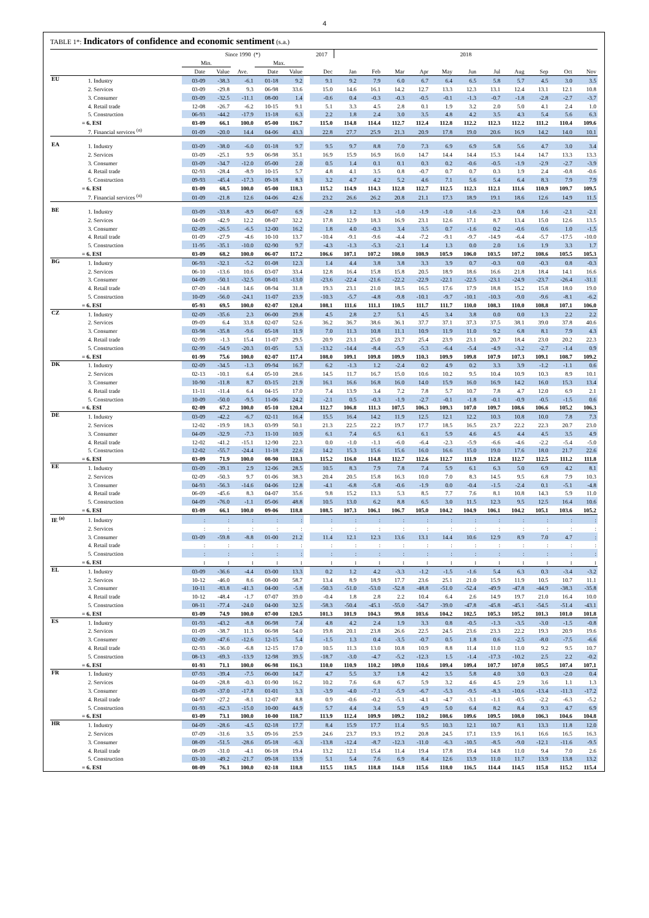4
TABLE 1*: Indicators of confidence and economic sentiment (s.a.)
| | | Since 1990 (*) | | | | | | 2017 | 2018 | | | | | | | | | | |
| --- | --- | --- | --- | --- | --- | --- | --- | --- | --- | --- | --- | --- | --- | --- | --- | --- | --- | --- | --- |
| | | Min. | | Ave. | Max. | | | | | | | | | | | | | | |
| | | Date | Value | | Date | Value | | Dec | Jan | Feb | Mar | Apr | May | Jun | Jul | Aug | Sep | Oct | Nov |
| EU | 1. Industry | 03-09 | -38.3 | -6.1 | 01-18 | 9.2 | | 9.1 | 9.2 | 7.9 | 6.0 | 6.7 | 6.4 | 6.5 | 5.8 | 5.7 | 4.5 | 3.0 | 3.5 |
| | 2. Services | 03-09 | -29.8 | 9.3 | 06-98 | 33.6 | | 15.0 | 14.6 | 16.1 | 14.2 | 12.7 | 13.3 | 12.3 | 13.1 | 12.4 | 13.1 | 12.1 | 10.8 |
| | 3. Consumer | 03-09 | -32.5 | -11.1 | 08-00 | 1.4 | | -0.6 | 0.4 | -0.3 | -0.3 | -0.5 | -0.1 | -1.3 | -0.7 | -1.8 | -2.8 | -2.7 | -3.7 |
| | 4. Retail trade | 12-08 | -26.7 | -6.2 | 10-15 | 9.1 | | 5.1 | 3.3 | 4.5 | 2.8 | 0.1 | 1.9 | 3.2 | 2.0 | 5.0 | 4.1 | 2.4 | 1.0 |
| | 5. Construction | 06-93 | -44.2 | -17.9 | 11-18 | 6.3 | | 2.2 | 1.8 | 2.4 | 3.0 | 3.5 | 4.8 | 4.2 | 3.5 | 4.3 | 5.4 | 5.6 | 6.3 |
| | = 6. ESI | 03-09 | 66.1 | 100.0 | 05-00 | 116.7 | | 115.0 | 114.8 | 114.4 | 112.7 | 112.4 | 112.8 | 112.2 | 112.3 | 112.2 | 111.2 | 110.4 | 109.6 |
| | 7. Financial services <sup>(n)</sup> | 01-09 | -20.0 | 14.4 | 04-06 | 43.3 | | 22.8 | 27.7 | 25.9 | 21.3 | 20.9 | 17.8 | 19.0 | 20.6 | 16.9 | 14.2 | 14.0 | 10.1 |
| EA | 1. Industry | 03-09 | -38.0 | -6.0 | 01-18 | 9.7 | | 9.5 | 9.7 | 8.8 | 7.0 | 7.3 | 6.9 | 6.9 | 5.8 | 5.6 | 4.7 | 3.0 | 3.4 |
| | 2. Services | 03-09 | -25.1 | 9.9 | 06-98 | 35.1 | | 16.9 | 15.9 | 16.9 | 16.0 | 14.7 | 14.4 | 14.4 | 15.3 | 14.4 | 14.7 | 13.3 | 13.3 |
| | 3. Consumer | 03-09 | -34.7 | -12.0 | 05-00 | 2.0 | | 0.5 | 1.4 | 0.1 | 0.1 | 0.3 | 0.2 | -0.6 | -0.5 | -1.9 | -2.9 | -2.7 | -3.9 |
| | 4. Retail trade | 02-93 | -28.4 | -8.9 | 10-15 | 5.7 | | 4.8 | 4.1 | 3.5 | 0.8 | -0.7 | 0.7 | 0.7 | 0.3 | 1.9 | 2.4 | -0.8 | -0.6 |
| | 5. Construction | 09-93 | -45.4 | -17.3 | 09-18 | 8.3 | | 3.2 | 4.7 | 4.2 | 5.2 | 4.6 | 7.1 | 5.6 | 5.4 | 6.4 | 8.3 | 7.9 | 7.9 |
| | = 6. ESI | 03-09 | 68.5 | 100.0 | 05-00 | 118.3 | | 115.2 | 114.9 | 114.3 | 112.8 | 112.7 | 112.5 | 112.3 | 112.1 | 111.6 | 110.9 | 109.7 | 109.5 |
| | 7. Financial services <sup>(n)</sup> | 01-09 | -21.8 | 12.6 | 04-06 | 42.6 | | 23.2 | 26.6 | 26.2 | 20.8 | 21.1 | 17.3 | 18.9 | 19.1 | 18.6 | 12.6 | 14.9 | 11.5 |
| BE | 1. Industry | 03-09 | -33.8 | -8.9 | 06-07 | 6.9 | | -2.8 | 1.2 | 1.3 | -1.0 | -1.9 | -1.0 | -1.6 | -2.3 | 0.8 | 1.6 | -2.1 | -2.1 |
| | 2. Services | 04-09 | -42.9 | 12.2 | 08-07 | 32.2 | | 17.8 | 12.9 | 18.3 | 16.9 | 23.1 | 12.6 | 17.1 | 8.7 | 13.4 | 15.0 | 12.6 | 13.5 |
| | 3. Consumer | 02-09 | -26.5 | -6.5 | 12-00 | 16.2 | | 1.8 | 4.0 | -0.3 | 3.4 | 3.5 | 0.7 | -1.6 | 0.2 | -0.6 | 0.6 | 1.0 | -1.5 |
| | 4. Retail trade | 01-09 | -27.9 | -4.6 | 10-10 | 13.7 | | -10.4 | -9.1 | -9.6 | -4.4 | -7.2 | -9.1 | -9.7 | -14.9 | -6.4 | -5.7 | -17.5 | -10.0 |
| | 5. Construction | 11-95 | -35.1 | -10.0 | 02-90 | 9.7 | | -4.3 | -1.3 | -5.3 | -2.1 | 1.4 | 1.3 | 0.0 | 2.0 | 1.6 | 1.9 | 3.3 | 1.7 |
| | = 6. ESI | 03-09 | 68.2 | 100.0 | 06-07 | 117.2 | | 106.6 | 107.1 | 107.2 | 108.0 | 108.9 | 105.9 | 106.0 | 103.5 | 107.2 | 108.6 | 105.5 | 105.3 |
| BG | 1. Industry | 06-93 | -32.1 | -5.2 | 01-08 | 12.3 | | 1.4 | 4.4 | 3.8 | 3.8 | 3.3 | 3.9 | 0.7 | -0.3 | 0.0 | -0.3 | 0.8 | -0.3 |
| | 2. Services | 06-10 | -13.6 | 10.6 | 03-07 | 33.4 | | 12.8 | 16.4 | 15.8 | 15.8 | 20.5 | 18.9 | 18.6 | 16.6 | 21.8 | 18.4 | 14.1 | 16.6 |
| | 3. Consumer | 04-09 | -50.1 | -32.5 | 08-01 | -13.0 | | -23.6 | -22.4 | -21.6 | -22.2 | -22.9 | -22.1 | -22.5 | -23.1 | -24.9 | -23.7 | -26.4 | -31.1 |
| | 4. Retail trade | 07-09 | -14.8 | 14.6 | 08-94 | 31.8 | | 19.3 | 23.1 | 21.0 | 18.5 | 16.5 | 17.6 | 17.9 | 18.8 | 15.2 | 15.8 | 18.0 | 19.0 |
| | 5. Construction | 10-09 | -56.0 | -24.1 | 11-07 | 23.9 | | -10.3 | -5.7 | -4.8 | -9.8 | -10.1 | -9.7 | -10.1 | -10.3 | -9.0 | -9.6 | -8.1 | -6.2 |
| | = 6. ESI | 05-93 | 69.5 | 100.0 | 02-07 | 120.4 | | 108.1 | 111.6 | 111.1 | 110.5 | 111.7 | 111.7 | 110.0 | 108.3 | 110.0 | 108.8 | 107.1 | 106.0 |
| CZ | 1. Industry | 02-09 | -35.6 | 2.3 | 06-00 | 29.8 | | 4.5 | 2.8 | 2.7 | 5.1 | 4.5 | 3.4 | 3.8 | 0.0 | 0.0 | 1.3 | 2.2 | 2.2 |
| | 2. Services | 09-09 | 6.4 | 33.8 | 02-07 | 52.6 | | 36.2 | 36.7 | 38.6 | 36.1 | 37.7 | 37.1 | 37.3 | 37.5 | 38.1 | 39.0 | 37.8 | 40.6 |
| | 3. Consumer | 03-98 | -35.8 | -9.6 | 05-18 | 11.9 | | 7.0 | 11.3 | 10.8 | 11.1 | 10.9 | 11.9 | 11.0 | 9.2 | 6.8 | 8.1 | 7.9 | 4.3 |
| | 4. Retail trade | 02-99 | -1.3 | 15.4 | 11-07 | 29.5 | | 20.9 | 23.1 | 25.0 | 23.7 | 25.4 | 23.9 | 23.1 | 20.7 | 18.4 | 23.0 | 20.2 | 22.3 |
| | 5. Construction | 02-99 | -54.9 | -20.3 | 01-05 | 5.3 | | -13.2 | -14.4 | -8.4 | -5.9 | -5.3 | -6.4 | -5.4 | -4.9 | -3.2 | -2.7 | -1.4 | 0.9 |
| | = 6. ESI | 01-99 | 75.6 | 100.0 | 02-07 | 117.4 | | 108.0 | 109.1 | 109.8 | 109.9 | 110.3 | 109.9 | 109.8 | 107.9 | 107.3 | 109.1 | 108.7 | 109.2 |
| DK | 1. Industry | 02-09 | -34.5 | -1.3 | 09-94 | 16.7 | | 6.2 | -1.3 | 1.2 | -2.4 | 0.2 | 4.9 | 0.2 | 3.3 | 3.9 | -1.2 | -1.1 | 0.6 |
| | 2. Services | 02-13 | -10.1 | 6.4 | 05-10 | 28.6 | | 14.5 | 11.7 | 16.7 | 15.0 | 10.6 | 10.2 | 9.5 | 10.4 | 10.9 | 10.3 | 8.9 | 10.1 |
| | 3. Consumer | 10-90 | -11.8 | 8.7 | 03-15 | 21.9 | | 16.1 | 16.6 | 16.8 | 16.0 | 14.0 | 15.9 | 16.0 | 16.9 | 14.2 | 16.0 | 15.3 | 13.4 |
| | 4. Retail trade | 11-11 | -11.4 | 6.4 | 04-15 | 17.0 | | 7.4 | 13.9 | 3.4 | 7.2 | 7.8 | 5.7 | 10.7 | 7.8 | 4.7 | 12.0 | 6.9 | 2.1 |
| | 5. Construction | 10-09 | -50.0 | -9.5 | 11-06 | 24.2 | | -2.1 | 0.5 | -0.3 | -1.9 | -2.7 | -0.1 | -1.8 | -0.1 | -0.9 | -0.5 | -1.5 | 0.6 |
| | = 6. ESI | 02-09 | 67.2 | 100.0 | 05-10 | 120.4 | | 112.7 | 106.8 | 111.3 | 107.5 | 106.3 | 109.3 | 107.0 | 109.7 | 108.6 | 106.6 | 105.2 | 106.3 |
| DE | 1. Industry | 03-09 | -42.2 | -6.7 | 02-11 | 16.4 | | 15.5 | 16.4 | 14.2 | 11.9 | 12.5 | 12.1 | 12.2 | 10.3 | 10.8 | 10.0 | 7.8 | 7.3 |
| | 2. Services | 12-02 | -19.9 | 18.3 | 03-99 | 50.1 | | 21.3 | 22.5 | 22.2 | 19.7 | 17.7 | 18.5 | 16.5 | 23.7 | 22.2 | 22.3 | 20.7 | 23.0 |
| | 3. Consumer | 04-09 | -32.9 | -7.3 | 11-10 | 10.9 | | 6.1 | 7.4 | 6.5 | 6.1 | 6.1 | 5.9 | 4.6 | 4.5 | 4.4 | 4.5 | 3.5 | 4.9 |
| | 4. Retail trade | 12-02 | -41.2 | -15.1 | 12-90 | 22.3 | | 0.0 | -1.0 | -1.1 | -6.0 | -6.4 | -2.3 | -5.9 | -6.6 | -4.6 | -2.2 | -5.4 | -5.0 |
| | 5. Construction | 12-02 | -55.7 | -24.4 | 11-18 | 22.6 | | 14.2 | 15.3 | 15.6 | 15.6 | 16.0 | 16.6 | 15.0 | 19.0 | 17.6 | 18.0 | 21.7 | 22.6 |
| | = 6. ESI | 03-09 | 71.9 | 100.0 | 08-90 | 118.3 | | 115.2 | 116.0 | 114.8 | 112.7 | 112.6 | 112.7 | 111.9 | 112.8 | 112.7 | 112.5 | 111.2 | 111.8 |
| EE | 1. Industry | 03-09 | -39.1 | 2.9 | 12-06 | 28.5 | | 10.5 | 8.3 | 7.9 | 7.8 | 7.4 | 5.9 | 6.1 | 6.3 | 5.0 | 6.9 | 4.2 | 8.1 |
| | 2. Services | 02-09 | -50.3 | 9.7 | 01-06 | 38.3 | | 20.4 | 20.5 | 15.8 | 16.3 | 10.0 | 7.0 | 8.3 | 14.5 | 9.5 | 6.8 | 7.9 | 10.3 |
| | 3. Consumer | 04-93 | -56.3 | -14.6 | 04-06 | 12.8 | | -4.1 | -6.8 | -5.8 | -0.6 | -1.9 | 0.0 | -0.4 | -1.5 | -2.4 | 0.1 | -5.1 | -4.8 |
| | 4. Retail trade | 06-09 | -45.6 | 8.3 | 04-07 | 35.6 | | 9.8 | 15.2 | 13.3 | 5.3 | 8.5 | 7.7 | 7.6 | 8.1 | 10.8 | 14.3 | 5.9 | 11.0 |
| | 5. Construction | 04-09 | -76.0 | -1.1 | 05-06 | 48.8 | | 10.5 | 13.0 | 6.2 | 8.8 | 6.5 | 3.0 | 11.5 | 12.3 | 9.5 | 12.5 | 16.4 | 10.6 |
| | = 6. ESI | 03-09 | 66.1 | 100.0 | 09-06 | 118.8 | | 108.5 | 107.3 | 106.1 | 106.7 | 105.0 | 104.2 | 104.9 | 106.1 | 104.2 | 105.1 | 103.6 | 105.2 |
| IE <sup>(a)</sup> | 1. Industry | : | : | : | : | : | | : | : | : | : | : | : | : | : | : | : | : | : |
| | 2. Services | : | : | : | : | : | | : | : | : | : | : | : | : | : | : | : | : | : |
| | 3. Consumer | 03-09 | -59.8 | -8.8 | 01-00 | 21.2 | | 11.4 | 12.1 | 12.3 | 13.6 | 13.1 | 14.4 | 10.6 | 12.9 | 8.9 | 7.0 | 4.7 | : |
| | 4. Retail trade | : | : | : | : | : | | : | : | : | : | : | : | : | : | : | : | : | : |
| | 5. Construction | : | : | : | : | : | | : | : | : | : | : | : | : | : | : | : | : | : |
| | = 6. ESI | : | : | : | : | : | | : | : | : | : | : | : | : | : | : | : | : | : |
| EL | 1. Industry | 03-09 | -36.6 | -4.4 | 03-00 | 13.3 | | 0.2 | 1.2 | 4.2 | -3.3 | -1.2 | -1.5 | -1.6 | 5.4 | 6.3 | 0.3 | -3.4 | -3.2 |
| | 2. Services | 10-12 | -46.0 | 8.6 | 08-00 | 58.7 | | 13.4 | 8.9 | 18.9 | 17.7 | 23.6 | 25.1 | 21.0 | 15.9 | 11.9 | 10.5 | 10.7 | 11.1 |
| | 3. Consumer | 10-11 | -83.8 | -41.3 | 04-00 | -5.8 | | -50.3 | -51.0 | -53.0 | -52.8 | -48.8 | -51.0 | -52.4 | -49.9 | -47.8 | -44.9 | -38.3 | -35.8 |
| | 4. Retail trade | 10-12 | -48.4 | -1.7 | 07-07 | 39.0 | | -0.4 | 1.8 | 2.8 | 2.2 | 10.4 | 6.4 | 2.6 | 14.9 | 19.7 | 21.0 | 16.4 | 10.0 |
| | 5. Construction | 08-11 | -77.4 | -24.0 | 04-00 | 32.5 | | -58.3 | -50.4 | -45.1 | -55.0 | -54.7 | -39.0 | -47.8 | -45.8 | -45.1 | -54.5 | -51.4 | -43.1 |
| | = 6. ESI | 03-09 | 74.9 | 100.0 | 07-00 | 120.5 | | 101.3 | 101.9 | 104.3 | 99.8 | 103.6 | 104.2 | 102.5 | 105.3 | 105.2 | 101.3 | 101.0 | 101.8 |
| ES | 1. Industry | 01-93 | -43.2 | -8.8 | 06-98 | 7.4 | | 4.8 | 4.2 | 2.4 | 1.9 | 3.3 | 0.8 | -0.5 | -1.3 | -3.5 | -3.0 | -1.5 | -0.8 |
| | 2. Services | 01-09 | -38.7 | 11.3 | 06-98 | 54.0 | | 19.8 | 20.1 | 23.8 | 26.6 | 22.5 | 24.5 | 23.6 | 23.3 | 22.2 | 19.3 | 20.9 | 19.6 |
| | 3. Consumer | 02-09 | -47.6 | -12.6 | 12-15 | 5.4 | | -1.5 | 1.3 | 0.4 | -3.5 | -0.7 | 0.5 | 1.8 | 0.6 | -2.5 | -8.0 | -7.5 | -6.6 |
| | 4. Retail trade | 02-93 | -36.0 | -6.8 | 12-15 | 17.0 | | 10.5 | 11.3 | 13.0 | 10.8 | 10.9 | 8.8 | 11.4 | 11.0 | 11.0 | 9.2 | 9.5 | 10.7 |
| | 5. Construction | 08-13 | -69.3 | -13.9 | 12-98 | 39.5 | | -18.7 | -3.0 | -4.7 | -5.2 | -12.3 | 1.5 | -1.4 | -17.3 | -10.2 | 2.5 | 2.2 | -0.2 |
| | = 6. ESI | 01-93 | 71.1 | 100.0 | 06-98 | 116.3 | | 110.0 | 110.9 | 110.2 | 109.0 | 110.6 | 109.4 | 109.4 | 107.7 | 107.0 | 105.5 | 107.4 | 107.1 |
| FR | 1. Industry | 07-93 | -39.4 | -7.5 | 06-00 | 14.7 | | 4.7 | 5.5 | 3.7 | 1.8 | 4.2 | 3.5 | 5.8 | 4.0 | 3.0 | 0.3 | -2.0 | 0.4 |
| | 2. Services | 04-09 | -28.8 | -0.3 | 01-90 | 16.2 | | 10.2 | 7.6 | 6.8 | 6.7 | 5.9 | 3.2 | 4.6 | 4.5 | 2.9 | 3.6 | 1.1 | 1.3 |
| | 3. Consumer | 03-09 | -37.0 | -17.8 | 01-01 | 3.3 | | -3.9 | -4.0 | -7.1 | -5.9 | -6.7 | -5.3 | -9.5 | -8.3 | -10.6 | -13.4 | -11.3 | -17.2 |
| | 4. Retail trade | 04-97 | -27.2 | -8.1 | 12-07 | 8.8 | | 0.9 | -0.6 | -0.2 | -5.1 | -4.1 | -4.7 | -3.1 | -1.1 | -0.5 | -2.2 | -6.3 | -5.2 |
| | 5. Construction | 01-93 | -62.3 | -15.0 | 10-00 | 44.9 | | 5.7 | 4.4 | 3.4 | 5.9 | 4.9 | 5.0 | 6.4 | 8.2 | 8.4 | 9.3 | 4.7 | 6.9 |
| | = 6. ESI | 03-09 | 73.1 | 100.0 | 10-00 | 118.7 | | 113.9 | 112.4 | 109.9 | 109.2 | 110.2 | 108.6 | 109.6 | 109.5 | 108.0 | 106.3 | 104.6 | 104.8 |
| HR | 1. Industry | 04-09 | -28.6 | -4.5 | 02-18 | 17.7 | | 8.4 | 15.9 | 17.7 | 11.4 | 9.5 | 10.3 | 12.1 | 10.7 | 8.1 | 13.3 | 11.8 | 12.0 |
| | 2. Services | 07-09 | -31.6 | 3.5 | 09-16 | 25.9 | | 24.6 | 23.7 | 19.3 | 19.2 | 20.8 | 24.5 | 17.1 | 13.9 | 16.1 | 16.6 | 16.5 | 16.3 |
| | 3. Consumer | 08-09 | -51.5 | -28.6 | 05-18 | -6.3 | | -13.8 | -12.4 | -8.7 | -12.3 | -11.0 | -6.3 | -10.5 | -8.5 | -9.0 | -12.1 | -11.6 | -9.5 |
| | 4. Retail trade | 08-09 | -31.0 | -4.1 | 06-18 | 19.4 | | 13.2 | 12.1 | 15.4 | 11.4 | 19.4 | 17.8 | 19.4 | 14.8 | 11.0 | 9.4 | 7.0 | 2.6 |
| | 5. Construction | 03-10 | -49.2 | -21.7 | 09-18 | 13.9 | | 5.1 | 5.4 | 7.6 | 6.9 | 8.4 | 12.6 | 13.9 | 11.0 | 11.7 | 13.9 | 13.8 | 13.2 |
| | = 6. ESI | 08-09 | 76.1 | 100.0 | 02-18 | 118.8 | | 115.5 | 118.5 | 118.8 | 114.8 | 115.6 | 118.0 | 116.5 | 114.4 | 114.5 | 115.8 | 115.2 | 115.4 |